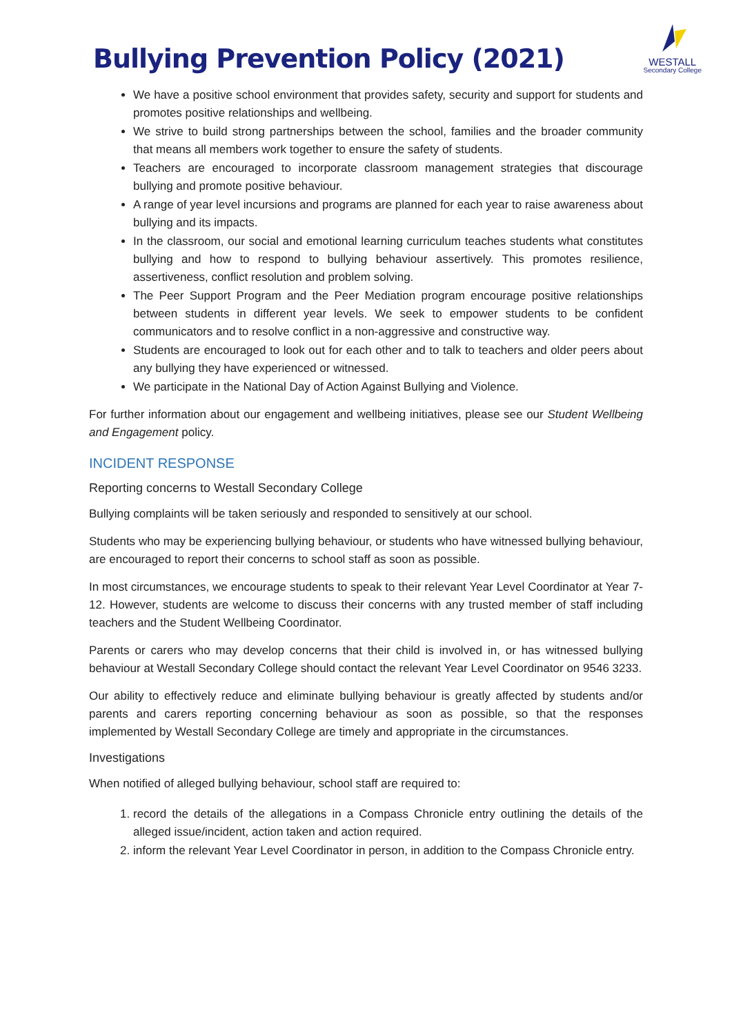Bullying Prevention Policy (2021)
WESTALL
Secondary College
We have a positive school environment that provides safety, security and support for students and promotes positive relationships and wellbeing.
We strive to build strong partnerships between the school, families and the broader community that means all members work together to ensure the safety of students.
Teachers are encouraged to incorporate classroom management strategies that discourage bullying and promote positive behaviour.
A range of year level incursions and programs are planned for each year to raise awareness about bullying and its impacts.
In the classroom, our social and emotional learning curriculum teaches students what constitutes bullying and how to respond to bullying behaviour assertively. This promotes resilience, assertiveness, conflict resolution and problem solving.
The Peer Support Program and the Peer Mediation program encourage positive relationships between students in different year levels. We seek to empower students to be confident communicators and to resolve conflict in a non-aggressive and constructive way.
Students are encouraged to look out for each other and to talk to teachers and older peers about any bullying they have experienced or witnessed.
We participate in the National Day of Action Against Bullying and Violence.
For further information about our engagement and wellbeing initiatives, please see our Student Wellbeing and Engagement policy.
INCIDENT RESPONSE
Reporting concerns to Westall Secondary College
Bullying complaints will be taken seriously and responded to sensitively at our school.
Students who may be experiencing bullying behaviour, or students who have witnessed bullying behaviour, are encouraged to report their concerns to school staff as soon as possible.
In most circumstances, we encourage students to speak to their relevant Year Level Coordinator at Year 7-12. However, students are welcome to discuss their concerns with any trusted member of staff including teachers and the Student Wellbeing Coordinator.
Parents or carers who may develop concerns that their child is involved in, or has witnessed bullying behaviour at Westall Secondary College should contact the relevant Year Level Coordinator on 9546 3233.
Our ability to effectively reduce and eliminate bullying behaviour is greatly affected by students and/or parents and carers reporting concerning behaviour as soon as possible, so that the responses implemented by Westall Secondary College are timely and appropriate in the circumstances.
Investigations
When notified of alleged bullying behaviour, school staff are required to:
1. record the details of the allegations in a Compass Chronicle entry outlining the details of the alleged issue/incident, action taken and action required.
2. inform the relevant Year Level Coordinator in person, in addition to the Compass Chronicle entry.